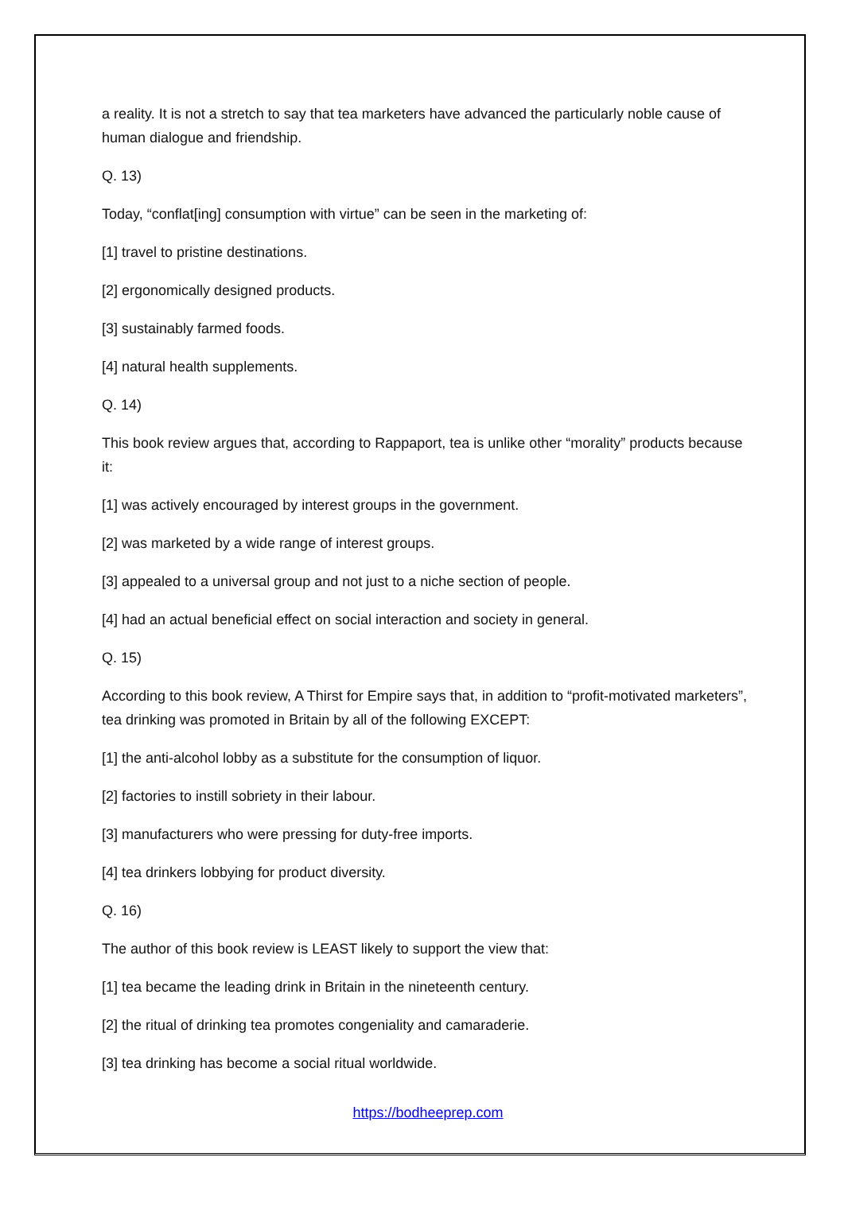a reality. It is not a stretch to say that tea marketers have advanced the particularly noble cause of human dialogue and friendship.
Q. 13)
Today, “conflat[ing] consumption with virtue” can be seen in the marketing of:
[1] travel to pristine destinations.
[2] ergonomically designed products.
[3] sustainably farmed foods.
[4] natural health supplements.
Q. 14)
This book review argues that, according to Rappaport, tea is unlike other “morality” products because it:
[1] was actively encouraged by interest groups in the government.
[2] was marketed by a wide range of interest groups.
[3] appealed to a universal group and not just to a niche section of people.
[4] had an actual beneficial effect on social interaction and society in general.
Q. 15)
According to this book review, A Thirst for Empire says that, in addition to “profit-motivated marketers”, tea drinking was promoted in Britain by all of the following EXCEPT:
[1] the anti-alcohol lobby as a substitute for the consumption of liquor.
[2] factories to instill sobriety in their labour.
[3] manufacturers who were pressing for duty-free imports.
[4] tea drinkers lobbying for product diversity.
Q. 16)
The author of this book review is LEAST likely to support the view that:
[1] tea became the leading drink in Britain in the nineteenth century.
[2] the ritual of drinking tea promotes congeniality and camaraderie.
[3] tea drinking has become a social ritual worldwide.
https://bodheeprep.com